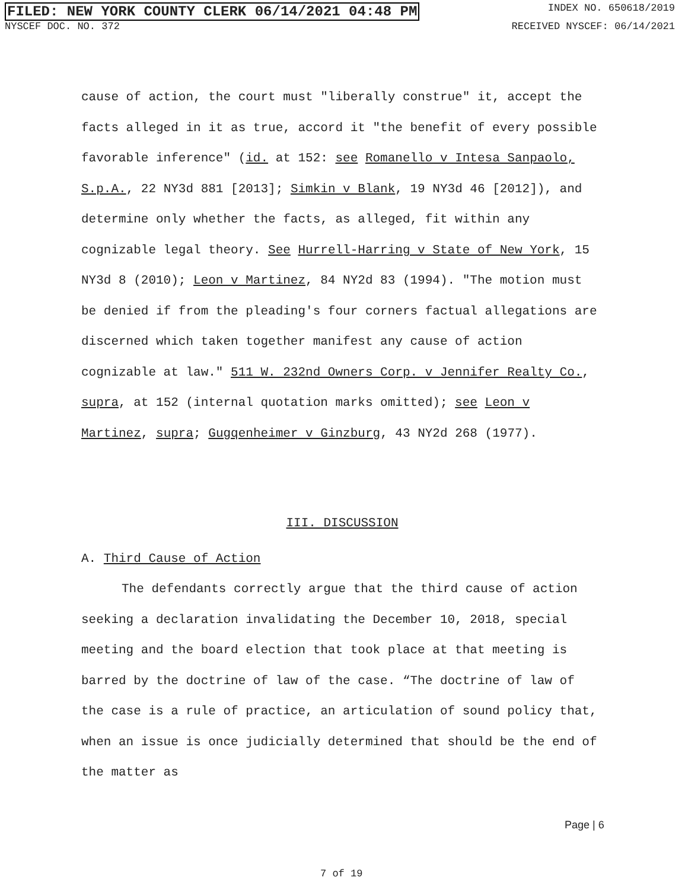FILED: NEW YORK COUNTY CLERK 06/14/2021 04:48 PM INDEX NO. 650618/2019
NYSCEF DOC. NO. 372 RECEIVED NYSCEF: 06/14/2021
cause of action, the court must "liberally construe" it, accept the facts alleged in it as true, accord it "the benefit of every possible favorable inference" (id. at 152: see Romanello v Intesa Sanpaolo, S.p.A., 22 NY3d 881 [2013]; Simkin v Blank, 19 NY3d 46 [2012]), and determine only whether the facts, as alleged, fit within any cognizable legal theory. See Hurrell-Harring v State of New York, 15 NY3d 8 (2010); Leon v Martinez, 84 NY2d 83 (1994). "The motion must be denied if from the pleading's four corners factual allegations are discerned which taken together manifest any cause of action cognizable at law." 511 W. 232nd Owners Corp. v Jennifer Realty Co., supra, at 152 (internal quotation marks omitted); see Leon v Martinez, supra; Gugqenheimer v Ginzburg, 43 NY2d 268 (1977).
III. DISCUSSION
A. Third Cause of Action
The defendants correctly argue that the third cause of action seeking a declaration invalidating the December 10, 2018, special meeting and the board election that took place at that meeting is barred by the doctrine of law of the case. “The doctrine of law of the case is a rule of practice, an articulation of sound policy that, when an issue is once judicially determined that should be the end of the matter as
Page | 6
7 of 19